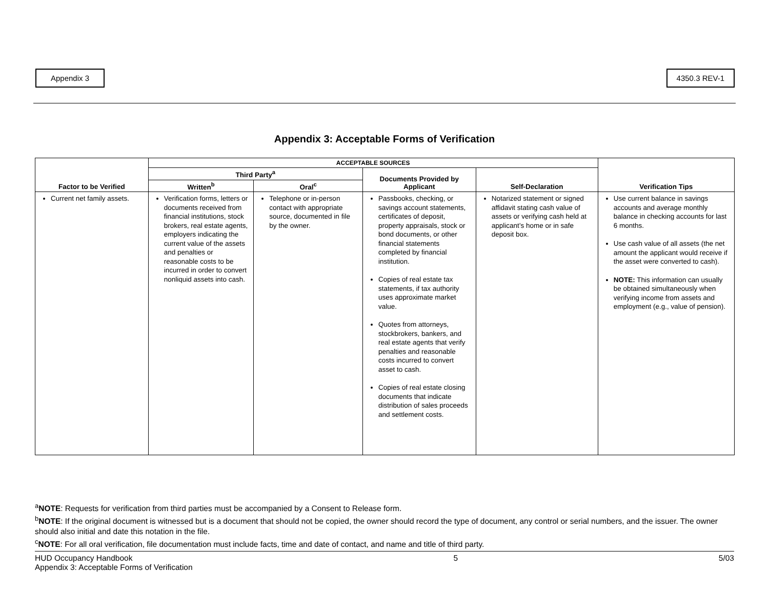Appendix 3 4350.3 REV-1
Appendix 3: Acceptable Forms of Verification
| Factor to be Verified | ACCEPTABLE SOURCES | | | | Verification Tips |
| --- | --- | --- | --- | --- | --- |
| | Third Party<sup>a</sup> | | Documents Provided by Applicant | Self-Declaration | |
| | Written<sup>b</sup> | Oral<sup>c</sup> | | | |
| Current net family assets. | Verification forms, letters or documents received from financial institutions, stock brokers, real estate agents, employers indicating the current value of the assets and penalties or reasonable costs to be incurred in order to convert nonliquid assets into cash. | Telephone or in-person contact with appropriate source, documented in file by the owner. | Passbooks, checking, or savings account statements, certificates of deposit, property appraisals, stock or bond documents, or other financial statements completed by financial institution. Copies of real estate tax statements, if tax authority uses approximate market value. Quotes from attorneys, stockbrokers, bankers, and real estate agents that verify penalties and reasonable costs incurred to convert asset to cash. Copies of real estate closing documents that indicate distribution of sales proceeds and settlement costs. | Notarized statement or signed affidavit stating cash value of assets or verifying cash held at applicant’s home or in safe deposit box. | Use current balance in savings accounts and average monthly balance in checking accounts for last 6 months. Use cash value of all assets (the net amount the applicant would receive if the asset were converted to cash). NOTE: This information can usually be obtained simultaneously when verifying income from assets and employment (e.g., value of pension). |
<sup>a</sup> NOTE: Requests for verification from third parties must be accompanied by a Consent to Release form.
<sup>b</sup> NOTE: If the original document is witnessed but is a document that should not be copied, the owner should record the type of document, any control or serial numbers, and the issuer. The owner should also initial and date this notation in the file.
<sup>c</sup> NOTE: For all oral verification, file documentation must include facts, time and date of contact, and name and title of third party.
HUD Occupancy Handbook
Appendix 3: Acceptable Forms of Verification
5 5/03